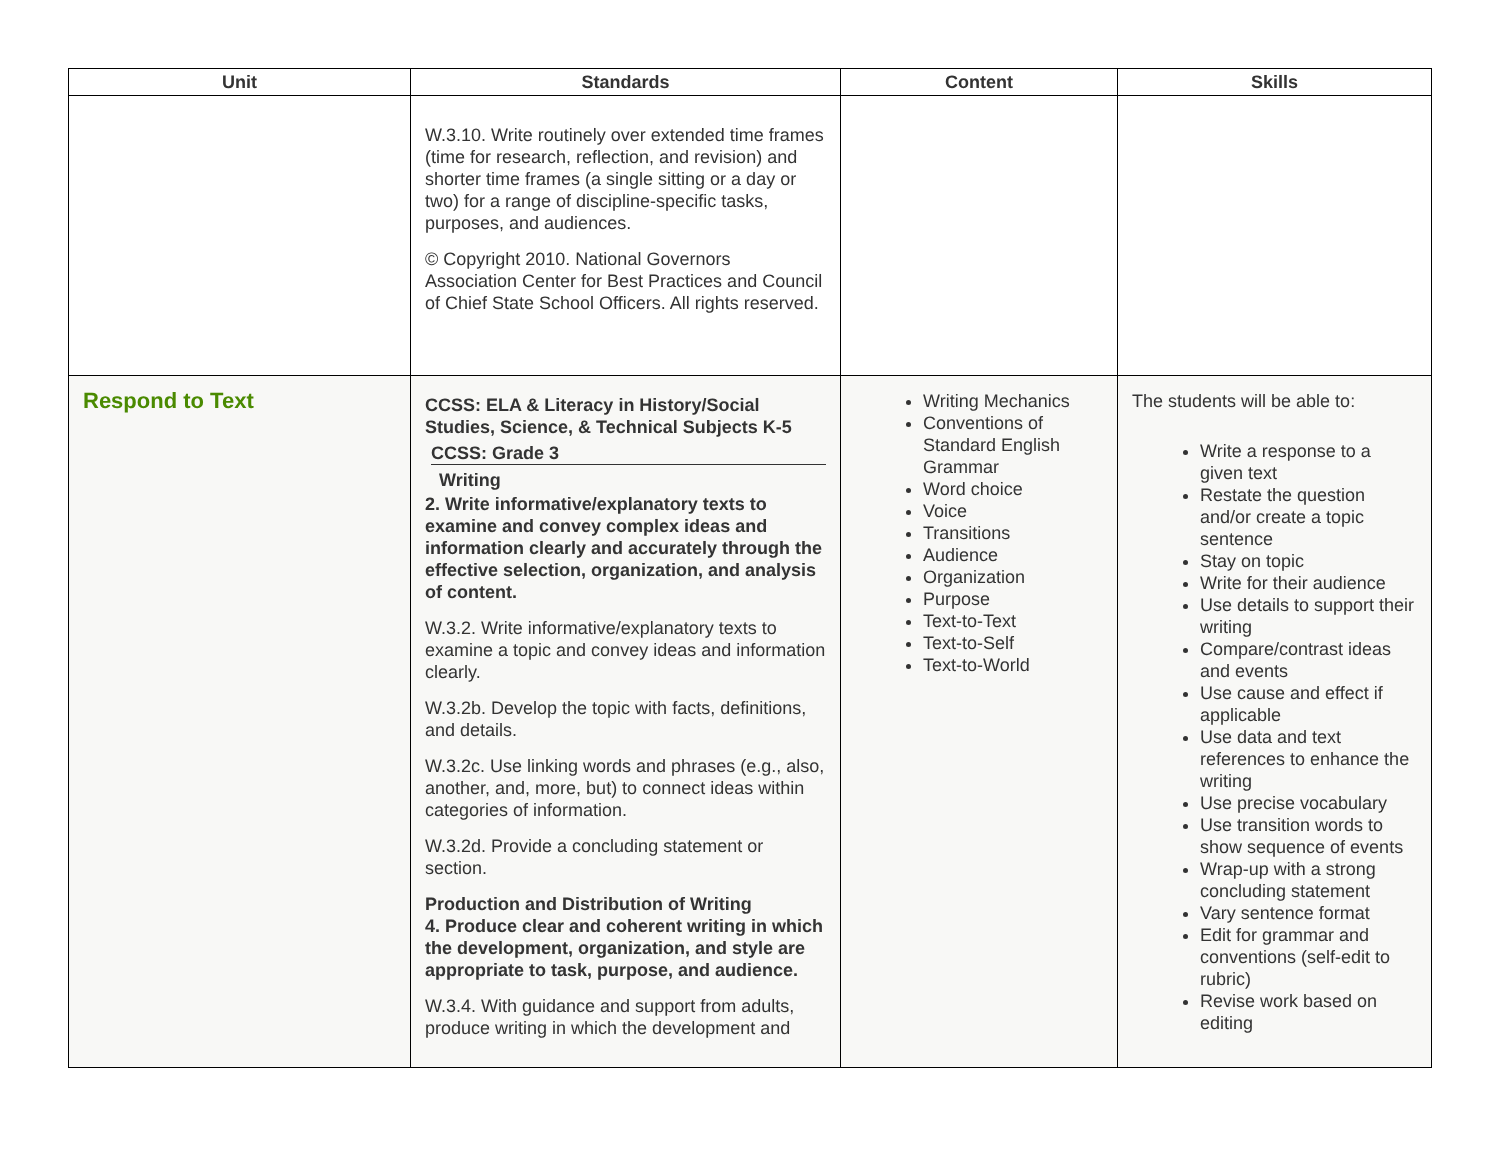| Unit | Standards | Content | Skills |
| --- | --- | --- | --- |
| | W.3.10. Write routinely over extended time frames (time for research, reflection, and revision) and shorter time frames (a single sitting or a day or two) for a range of discipline-specific tasks, purposes, and audiences. © Copyright 2010. National Governors Association Center for Best Practices and Council of Chief State School Officers. All rights reserved. | | |
| Respond to Text | CCSS: ELA & Literacy in History/Social Studies, Science, & Technical Subjects K-5 CCSS: Grade 3 Writing 2. Write informative/explanatory texts to examine and convey complex ideas and information clearly and accurately through the effective selection, organization, and analysis of content. W.3.2. Write informative/explanatory texts to examine a topic and convey ideas and information clearly. W.3.2b. Develop the topic with facts, definitions, and details. W.3.2c. Use linking words and phrases (e.g., also, another, and, more, but) to connect ideas within categories of information. W.3.2d. Provide a concluding statement or section. Production and Distribution of Writing 4. Produce clear and coherent writing in which the development, organization, and style are appropriate to task, purpose, and audience. W.3.4. With guidance and support from adults, produce writing in which the development and | Writing Mechanics Conventions of Standard English Grammar Word choice Voice Transitions Audience Organization Purpose Text-to-Text Text-to-Self Text-to-World | The students will be able to: Write a response to a given text Restate the question and/or create a topic sentence Stay on topic Write for their audience Use details to support their writing Compare/contrast ideas and events Use cause and effect if applicable Use data and text references to enhance the writing Use precise vocabulary Use transition words to show sequence of events Wrap-up with a strong concluding statement Vary sentence format Edit for grammar and conventions (self-edit to rubric) Revise work based on editing |